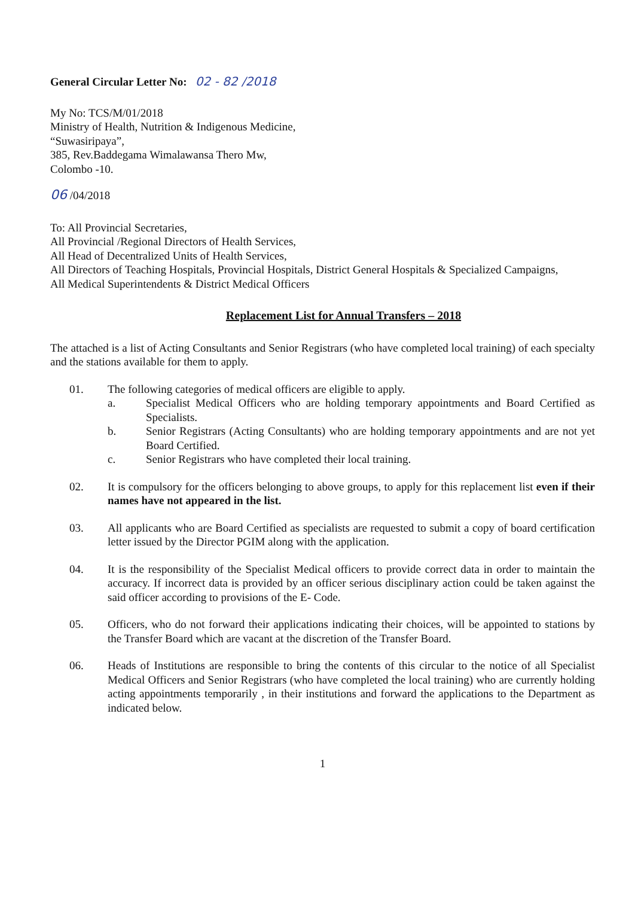General Circular Letter No: 02 - 82 /2018
My No: TCS/M/01/2018
Ministry of Health, Nutrition & Indigenous Medicine,
“Suwasiripaya”,
385, Rev.Baddegama Wimalawansa Thero Mw,
Colombo -10.
06 /04/2018
To: All Provincial Secretaries,
All Provincial /Regional Directors of Health Services,
All Head of Decentralized Units of Health Services,
All Directors of Teaching Hospitals, Provincial Hospitals, District General Hospitals & Specialized Campaigns,
All Medical Superintendents & District Medical Officers
Replacement List for Annual Transfers – 2018
The attached is a list of Acting Consultants and Senior Registrars (who have completed local training) of each specialty and the stations available for them to apply.
01. The following categories of medical officers are eligible to apply.
a. Specialist Medical Officers who are holding temporary appointments and Board Certified as Specialists.
b. Senior Registrars (Acting Consultants) who are holding temporary appointments and are not yet Board Certified.
c. Senior Registrars who have completed their local training.
02. It is compulsory for the officers belonging to above groups, to apply for this replacement list even if their names have not appeared in the list.
03. All applicants who are Board Certified as specialists are requested to submit a copy of board certification letter issued by the Director PGIM along with the application.
04. It is the responsibility of the Specialist Medical officers to provide correct data in order to maintain the accuracy. If incorrect data is provided by an officer serious disciplinary action could be taken against the said officer according to provisions of the E- Code.
05. Officers, who do not forward their applications indicating their choices, will be appointed to stations by the Transfer Board which are vacant at the discretion of the Transfer Board.
06. Heads of Institutions are responsible to bring the contents of this circular to the notice of all Specialist Medical Officers and Senior Registrars (who have completed the local training) who are currently holding acting appointments temporarily , in their institutions and forward the applications to the Department as indicated below.
1